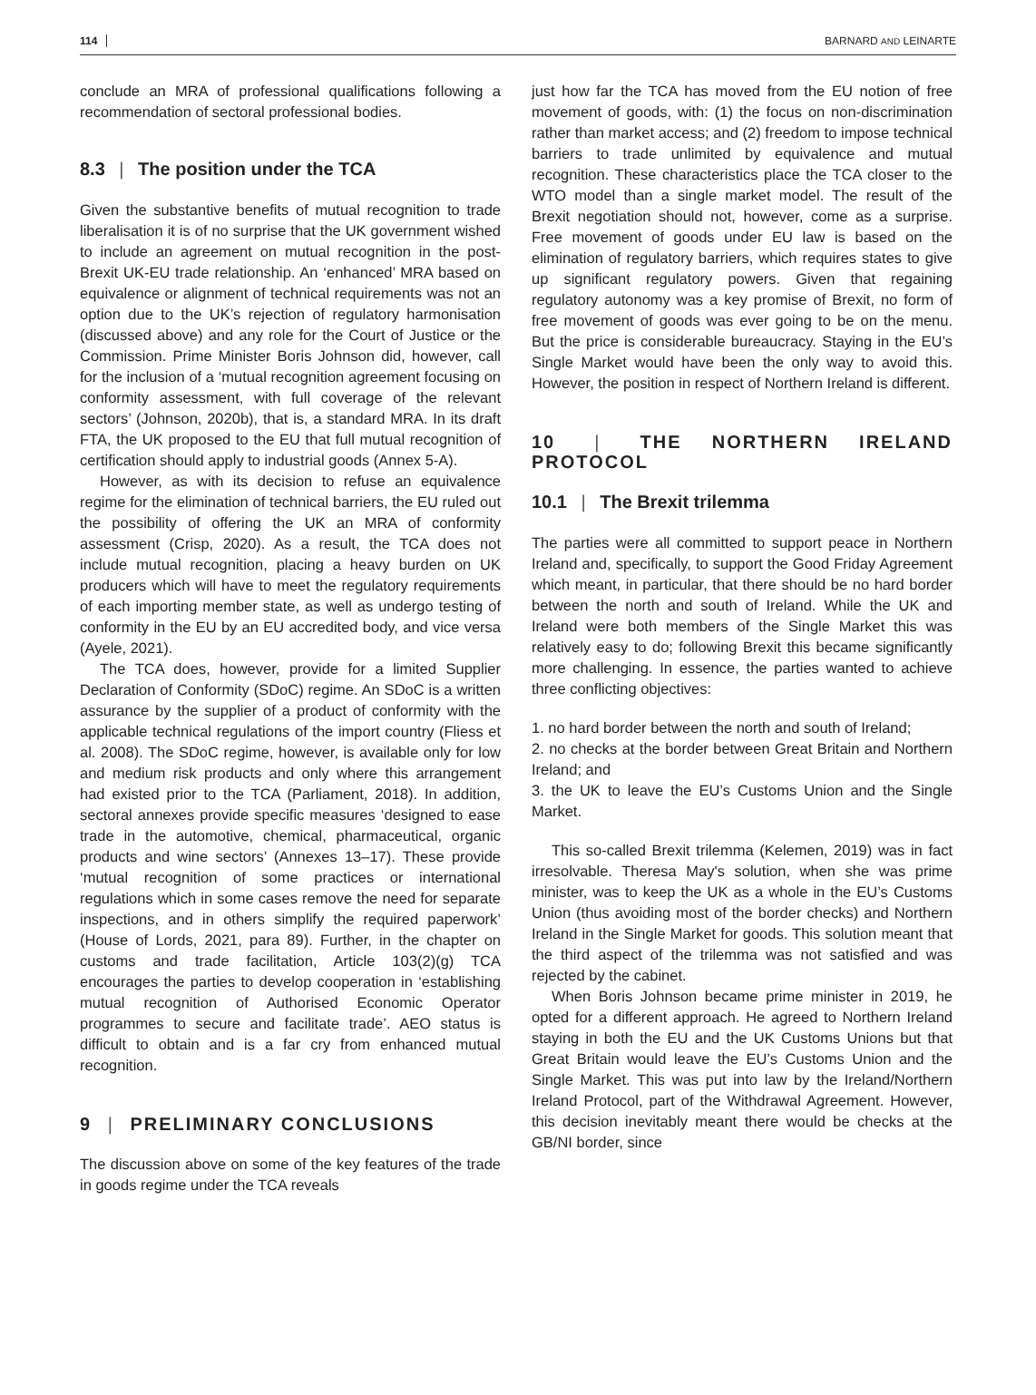114 BARNARD AND LEINARTE
conclude an MRA of professional qualifications following a recommendation of sectoral professional bodies.
8.3 | The position under the TCA
Given the substantive benefits of mutual recognition to trade liberalisation it is of no surprise that the UK government wished to include an agreement on mutual recognition in the post-Brexit UK-EU trade relationship. An ‘enhanced’ MRA based on equivalence or alignment of technical requirements was not an option due to the UK’s rejection of regulatory harmonisation (discussed above) and any role for the Court of Justice or the Commission. Prime Minister Boris Johnson did, however, call for the inclusion of a ‘mutual recognition agreement focusing on conformity assessment, with full coverage of the relevant sectors’ (Johnson, 2020b), that is, a standard MRA. In its draft FTA, the UK proposed to the EU that full mutual recognition of certification should apply to industrial goods (Annex 5-A).
However, as with its decision to refuse an equivalence regime for the elimination of technical barriers, the EU ruled out the possibility of offering the UK an MRA of conformity assessment (Crisp, 2020). As a result, the TCA does not include mutual recognition, placing a heavy burden on UK producers which will have to meet the regulatory requirements of each importing member state, as well as undergo testing of conformity in the EU by an EU accredited body, and vice versa (Ayele, 2021).
The TCA does, however, provide for a limited Supplier Declaration of Conformity (SDoC) regime. An SDoC is a written assurance by the supplier of a product of conformity with the applicable technical regulations of the import country (Fliess et al. 2008). The SDoC regime, however, is available only for low and medium risk products and only where this arrangement had existed prior to the TCA (Parliament, 2018). In addition, sectoral annexes provide specific measures ‘designed to ease trade in the automotive, chemical, pharmaceutical, organic products and wine sectors’ (Annexes 13–17). These provide ‘mutual recognition of some practices or international regulations which in some cases remove the need for separate inspections, and in others simplify the required paperwork’ (House of Lords, 2021, para 89). Further, in the chapter on customs and trade facilitation, Article 103(2)(g) TCA encourages the parties to develop cooperation in ‘establishing mutual recognition of Authorised Economic Operator programmes to secure and facilitate trade’. AEO status is difficult to obtain and is a far cry from enhanced mutual recognition.
9 | PRELIMINARY CONCLUSIONS
The discussion above on some of the key features of the trade in goods regime under the TCA reveals
just how far the TCA has moved from the EU notion of free movement of goods, with: (1) the focus on non-discrimination rather than market access; and (2) freedom to impose technical barriers to trade unlimited by equivalence and mutual recognition. These characteristics place the TCA closer to the WTO model than a single market model. The result of the Brexit negotiation should not, however, come as a surprise. Free movement of goods under EU law is based on the elimination of regulatory barriers, which requires states to give up significant regulatory powers. Given that regaining regulatory autonomy was a key promise of Brexit, no form of free movement of goods was ever going to be on the menu. But the price is considerable bureaucracy. Staying in the EU’s Single Market would have been the only way to avoid this. However, the position in respect of Northern Ireland is different.
10 | THE NORTHERN IRELAND PROTOCOL
10.1 | The Brexit trilemma
The parties were all committed to support peace in Northern Ireland and, specifically, to support the Good Friday Agreement which meant, in particular, that there should be no hard border between the north and south of Ireland. While the UK and Ireland were both members of the Single Market this was relatively easy to do; following Brexit this became significantly more challenging. In essence, the parties wanted to achieve three conflicting objectives:
1. no hard border between the north and south of Ireland;
2. no checks at the border between Great Britain and Northern Ireland; and
3. the UK to leave the EU’s Customs Union and the Single Market.
This so-called Brexit trilemma (Kelemen, 2019) was in fact irresolvable. Theresa May's solution, when she was prime minister, was to keep the UK as a whole in the EU’s Customs Union (thus avoiding most of the border checks) and Northern Ireland in the Single Market for goods. This solution meant that the third aspect of the trilemma was not satisfied and was rejected by the cabinet.
When Boris Johnson became prime minister in 2019, he opted for a different approach. He agreed to Northern Ireland staying in both the EU and the UK Customs Unions but that Great Britain would leave the EU’s Customs Union and the Single Market. This was put into law by the Ireland/Northern Ireland Protocol, part of the Withdrawal Agreement. However, this decision inevitably meant there would be checks at the GB/NI border, since